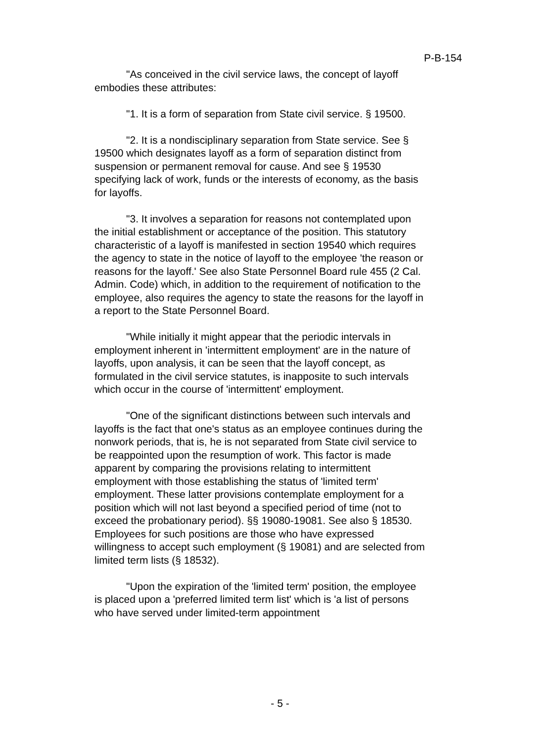P-B-154
"As conceived in the civil service laws, the concept of layoff embodies these attributes:
"1. It is a form of separation from State civil service. § 19500.
"2. It is a nondisciplinary separation from State service. See § 19500 which designates layoff as a form of separation distinct from suspension or permanent removal for cause. And see § 19530 specifying lack of work, funds or the interests of economy, as the basis for layoffs.
"3. It involves a separation for reasons not contemplated upon the initial establishment or acceptance of the position. This statutory characteristic of a layoff is manifested in section 19540 which requires the agency to state in the notice of layoff to the employee 'the reason or reasons for the layoff.' See also State Personnel Board rule 455 (2 Cal. Admin. Code) which, in addition to the requirement of notification to the employee, also requires the agency to state the reasons for the layoff in a report to the State Personnel Board.
"While initially it might appear that the periodic intervals in employment inherent in 'intermittent employment' are in the nature of layoffs, upon analysis, it can be seen that the layoff concept, as formulated in the civil service statutes, is inapposite to such intervals which occur in the course of 'intermittent' employment.
"One of the significant distinctions between such intervals and layoffs is the fact that one's status as an employee continues during the nonwork periods, that is, he is not separated from State civil service to be reappointed upon the resumption of work. This factor is made apparent by comparing the provisions relating to intermittent employment with those establishing the status of 'limited term' employment. These latter provisions contemplate employment for a position which will not last beyond a specified period of time (not to exceed the probationary period). §§ 19080-19081. See also § 18530. Employees for such positions are those who have expressed willingness to accept such employment (§ 19081) and are selected from limited term lists (§ 18532).
"Upon the expiration of the 'limited term' position, the employee is placed upon a 'preferred limited term list' which is 'a list of persons who have served under limited-term appointment
- 5 -